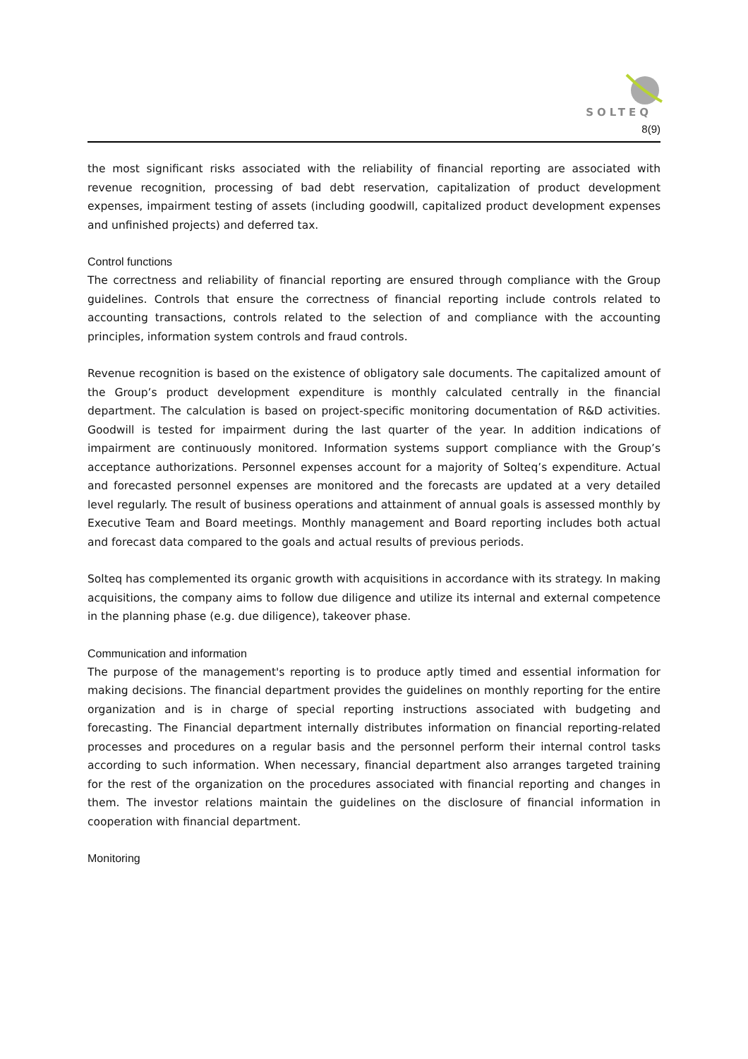SOLTEQ
8(9)
the most significant risks associated with the reliability of financial reporting are associated with revenue recognition, processing of bad debt reservation, capitalization of product development expenses, impairment testing of assets (including goodwill, capitalized product development expenses and unfinished projects) and deferred tax.
Control functions
The correctness and reliability of financial reporting are ensured through compliance with the Group guidelines. Controls that ensure the correctness of financial reporting include controls related to accounting transactions, controls related to the selection of and compliance with the accounting principles, information system controls and fraud controls.
Revenue recognition is based on the existence of obligatory sale documents. The capitalized amount of the Group’s product development expenditure is monthly calculated centrally in the financial department. The calculation is based on project-specific monitoring documentation of R&D activities. Goodwill is tested for impairment during the last quarter of the year. In addition indications of impairment are continuously monitored. Information systems support compliance with the Group’s acceptance authorizations. Personnel expenses account for a majority of Solteq’s expenditure. Actual and forecasted personnel expenses are monitored and the forecasts are updated at a very detailed level regularly. The result of business operations and attainment of annual goals is assessed monthly by Executive Team and Board meetings. Monthly management and Board reporting includes both actual and forecast data compared to the goals and actual results of previous periods.
Solteq has complemented its organic growth with acquisitions in accordance with its strategy. In making acquisitions, the company aims to follow due diligence and utilize its internal and external competence in the planning phase (e.g. due diligence), takeover phase.
Communication and information
The purpose of the management's reporting is to produce aptly timed and essential information for making decisions. The financial department provides the guidelines on monthly reporting for the entire organization and is in charge of special reporting instructions associated with budgeting and forecasting. The Financial department internally distributes information on financial reporting-related processes and procedures on a regular basis and the personnel perform their internal control tasks according to such information. When necessary, financial department also arranges targeted training for the rest of the organization on the procedures associated with financial reporting and changes in them. The investor relations maintain the guidelines on the disclosure of financial information in cooperation with financial department.
Monitoring